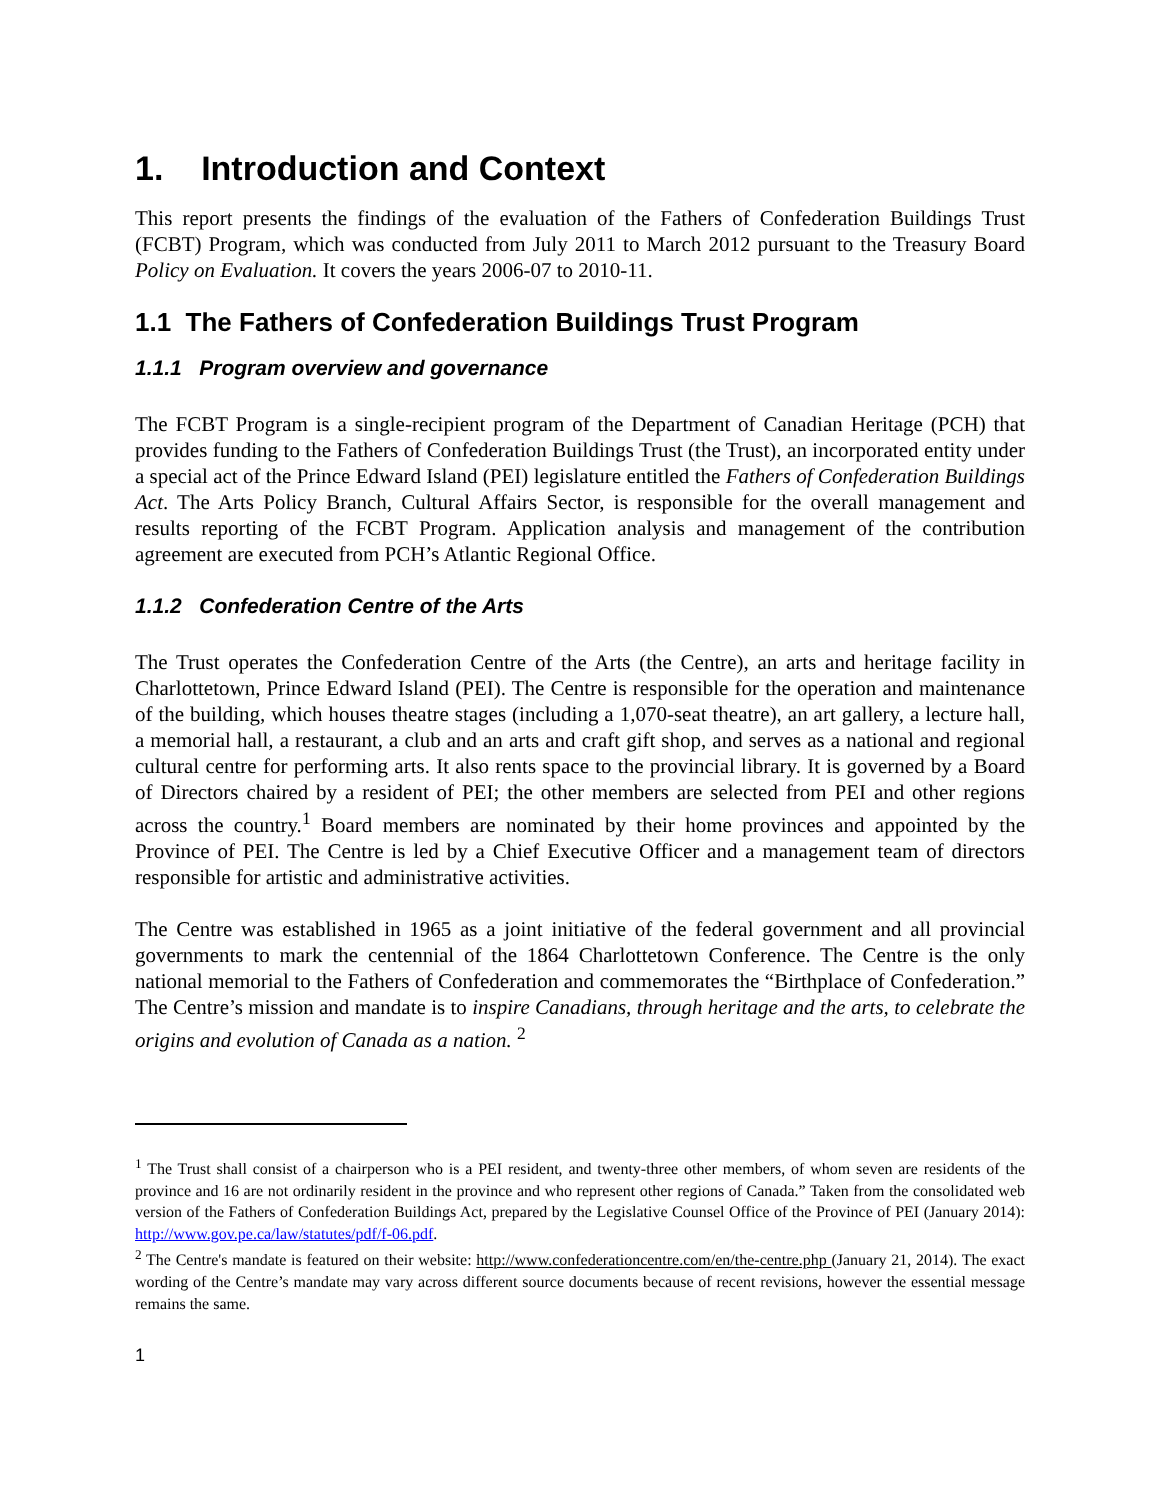1. Introduction and Context
This report presents the findings of the evaluation of the Fathers of Confederation Buildings Trust (FCBT) Program, which was conducted from July 2011 to March 2012 pursuant to the Treasury Board Policy on Evaluation. It covers the years 2006-07 to 2010-11.
1.1 The Fathers of Confederation Buildings Trust Program
1.1.1 Program overview and governance
The FCBT Program is a single-recipient program of the Department of Canadian Heritage (PCH) that provides funding to the Fathers of Confederation Buildings Trust (the Trust), an incorporated entity under a special act of the Prince Edward Island (PEI) legislature entitled the Fathers of Confederation Buildings Act. The Arts Policy Branch, Cultural Affairs Sector, is responsible for the overall management and results reporting of the FCBT Program. Application analysis and management of the contribution agreement are executed from PCH’s Atlantic Regional Office.
1.1.2 Confederation Centre of the Arts
The Trust operates the Confederation Centre of the Arts (the Centre), an arts and heritage facility in Charlottetown, Prince Edward Island (PEI). The Centre is responsible for the operation and maintenance of the building, which houses theatre stages (including a 1,070-seat theatre), an art gallery, a lecture hall, a memorial hall, a restaurant, a club and an arts and craft gift shop, and serves as a national and regional cultural centre for performing arts. It also rents space to the provincial library. It is governed by a Board of Directors chaired by a resident of PEI; the other members are selected from PEI and other regions across the country.<sup>1</sup> Board members are nominated by their home provinces and appointed by the Province of PEI. The Centre is led by a Chief Executive Officer and a management team of directors responsible for artistic and administrative activities.
The Centre was established in 1965 as a joint initiative of the federal government and all provincial governments to mark the centennial of the 1864 Charlottetown Conference. The Centre is the only national memorial to the Fathers of Confederation and commemorates the “Birthplace of Confederation.” The Centre’s mission and mandate is to inspire Canadians, through heritage and the arts, to celebrate the origins and evolution of Canada as a nation. <sup>2</sup>
<sup>1</sup> The Trust shall consist of a chairperson who is a PEI resident, and twenty-three other members, of whom seven are residents of the province and 16 are not ordinarily resident in the province and who represent other regions of Canada.” Taken from the consolidated web version of the Fathers of Confederation Buildings Act, prepared by the Legislative Counsel Office of the Province of PEI (January 2014): http://www.gov.pe.ca/law/statutes/pdf/f-06.pdf.
<sup>2</sup> The Centre's mandate is featured on their website: http://www.confederationcentre.com/en/the-centre.php (January 21, 2014). The exact wording of the Centre’s mandate may vary across different source documents because of recent revisions, however the essential message remains the same.
1